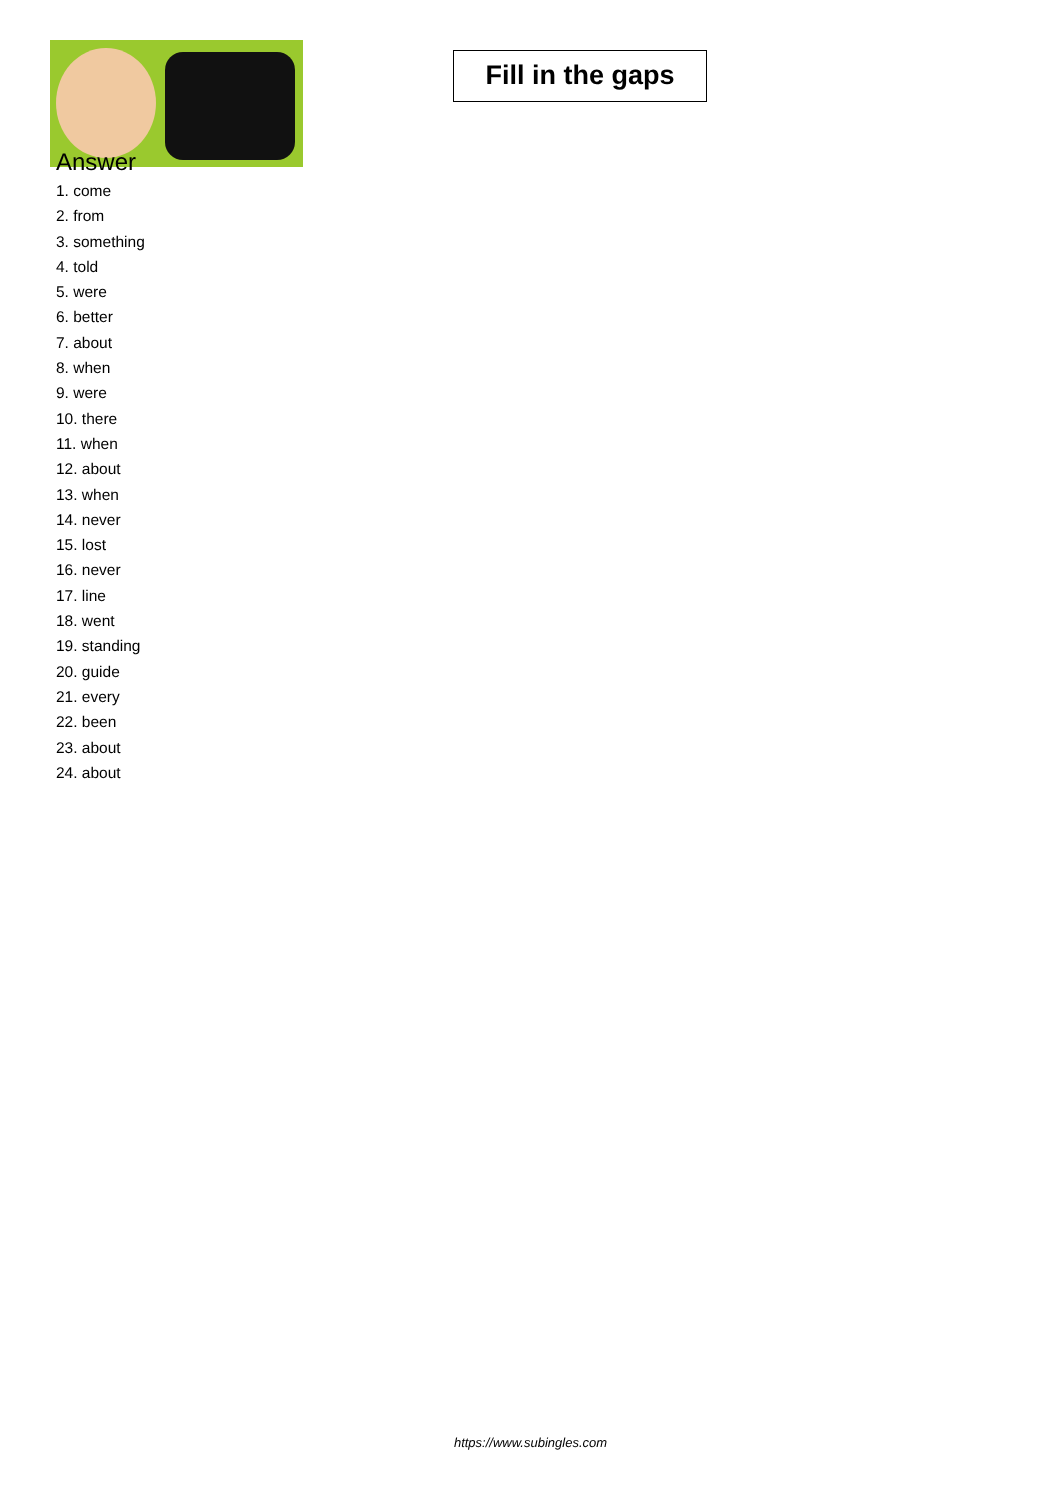Fill in the gaps
Answer
1. come
2. from
3. something
4. told
5. were
6. better
7. about
8. when
9. were
10. there
11. when
12. about
13. when
14. never
15. lost
16. never
17. line
18. went
19. standing
20. guide
21. every
22. been
23. about
24. about
https://www.subingles.com